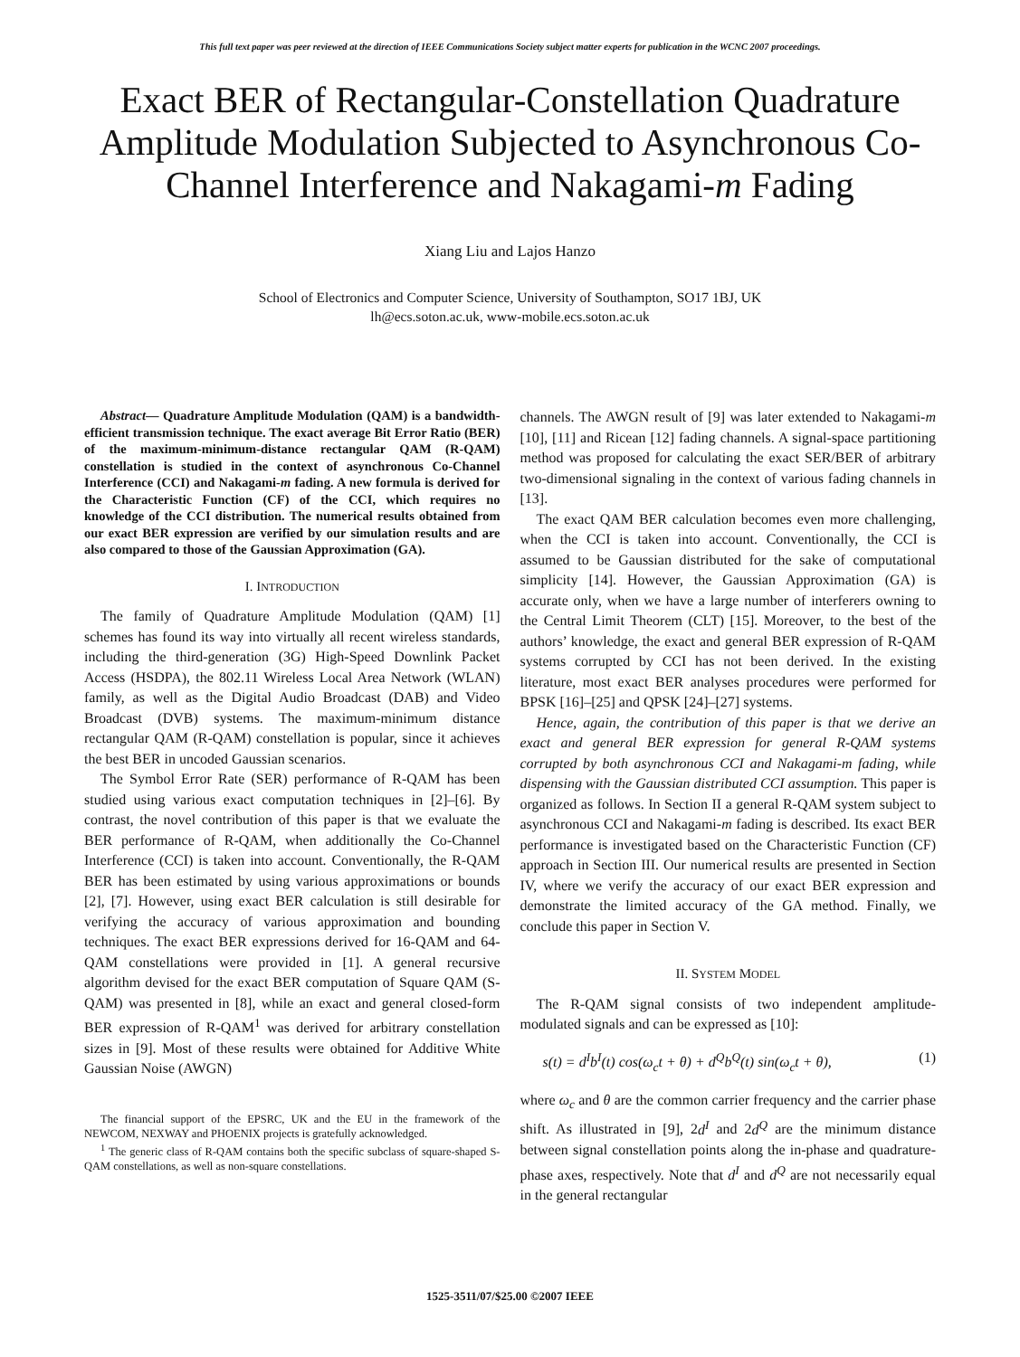This full text paper was peer reviewed at the direction of IEEE Communications Society subject matter experts for publication in the WCNC 2007 proceedings.
Exact BER of Rectangular-Constellation Quadrature Amplitude Modulation Subjected to Asynchronous Co-Channel Interference and Nakagami-m Fading
Xiang Liu and Lajos Hanzo
School of Electronics and Computer Science, University of Southampton, SO17 1BJ, UK
lh@ecs.soton.ac.uk, www-mobile.ecs.soton.ac.uk
Abstract— Quadrature Amplitude Modulation (QAM) is a bandwidth-efficient transmission technique. The exact average Bit Error Ratio (BER) of the maximum-minimum-distance rectangular QAM (R-QAM) constellation is studied in the context of asynchronous Co-Channel Interference (CCI) and Nakagami-m fading. A new formula is derived for the Characteristic Function (CF) of the CCI, which requires no knowledge of the CCI distribution. The numerical results obtained from our exact BER expression are verified by our simulation results and are also compared to those of the Gaussian Approximation (GA).
I. INTRODUCTION
The family of Quadrature Amplitude Modulation (QAM) [1] schemes has found its way into virtually all recent wireless standards, including the third-generation (3G) High-Speed Downlink Packet Access (HSDPA), the 802.11 Wireless Local Area Network (WLAN) family, as well as the Digital Audio Broadcast (DAB) and Video Broadcast (DVB) systems. The maximum-minimum distance rectangular QAM (R-QAM) constellation is popular, since it achieves the best BER in uncoded Gaussian scenarios.
The Symbol Error Rate (SER) performance of R-QAM has been studied using various exact computation techniques in [2]–[6]. By contrast, the novel contribution of this paper is that we evaluate the BER performance of R-QAM, when additionally the Co-Channel Interference (CCI) is taken into account. Conventionally, the R-QAM BER has been estimated by using various approximations or bounds [2], [7]. However, using exact BER calculation is still desirable for verifying the accuracy of various approximation and bounding techniques. The exact BER expressions derived for 16-QAM and 64-QAM constellations were provided in [1]. A general recursive algorithm devised for the exact BER computation of Square QAM (S-QAM) was presented in [8], while an exact and general closed-form BER expression of R-QAM<sup>1</sup> was derived for arbitrary constellation sizes in [9]. Most of these results were obtained for Additive White Gaussian Noise (AWGN)
The financial support of the EPSRC, UK and the EU in the framework of the NEWCOM, NEXWAY and PHOENIX projects is gratefully acknowledged.
<sup>1</sup> The generic class of R-QAM contains both the specific subclass of square-shaped S-QAM constellations, as well as non-square constellations.
channels. The AWGN result of [9] was later extended to Nakagami-m [10], [11] and Ricean [12] fading channels. A signal-space partitioning method was proposed for calculating the exact SER/BER of arbitrary two-dimensional signaling in the context of various fading channels in [13].
The exact QAM BER calculation becomes even more challenging, when the CCI is taken into account. Conventionally, the CCI is assumed to be Gaussian distributed for the sake of computational simplicity [14]. However, the Gaussian Approximation (GA) is accurate only, when we have a large number of interferers owning to the Central Limit Theorem (CLT) [15]. Moreover, to the best of the authors’ knowledge, the exact and general BER expression of R-QAM systems corrupted by CCI has not been derived. In the existing literature, most exact BER analyses procedures were performed for BPSK [16]–[25] and QPSK [24]–[27] systems.
Hence, again, the contribution of this paper is that we derive an exact and general BER expression for general R-QAM systems corrupted by both asynchronous CCI and Nakagami-m fading, while dispensing with the Gaussian distributed CCI assumption. This paper is organized as follows. In Section II a general R-QAM system subject to asynchronous CCI and Nakagami-m fading is described. Its exact BER performance is investigated based on the Characteristic Function (CF) approach in Section III. Our numerical results are presented in Section IV, where we verify the accuracy of our exact BER expression and demonstrate the limited accuracy of the GA method. Finally, we conclude this paper in Section V.
II. SYSTEM MODEL
The R-QAM signal consists of two independent amplitude-modulated signals and can be expressed as [10]:
s(t) = d<sup>I</sup>b<sup>I</sup>(t) cos(ω<sub>c</sub>t + θ) + d<sup>Q</sup>b<sup>Q</sup>(t) sin(ω<sub>c</sub>t + θ), (1)
where ω<sub>c</sub> and θ are the common carrier frequency and the carrier phase shift. As illustrated in [9], 2d<sup>I</sup> and 2d<sup>Q</sup> are the minimum distance between signal constellation points along the in-phase and quadrature-phase axes, respectively. Note that d<sup>I</sup> and d<sup>Q</sup> are not necessarily equal in the general rectangular
1525-3511/07/$25.00 ©2007 IEEE